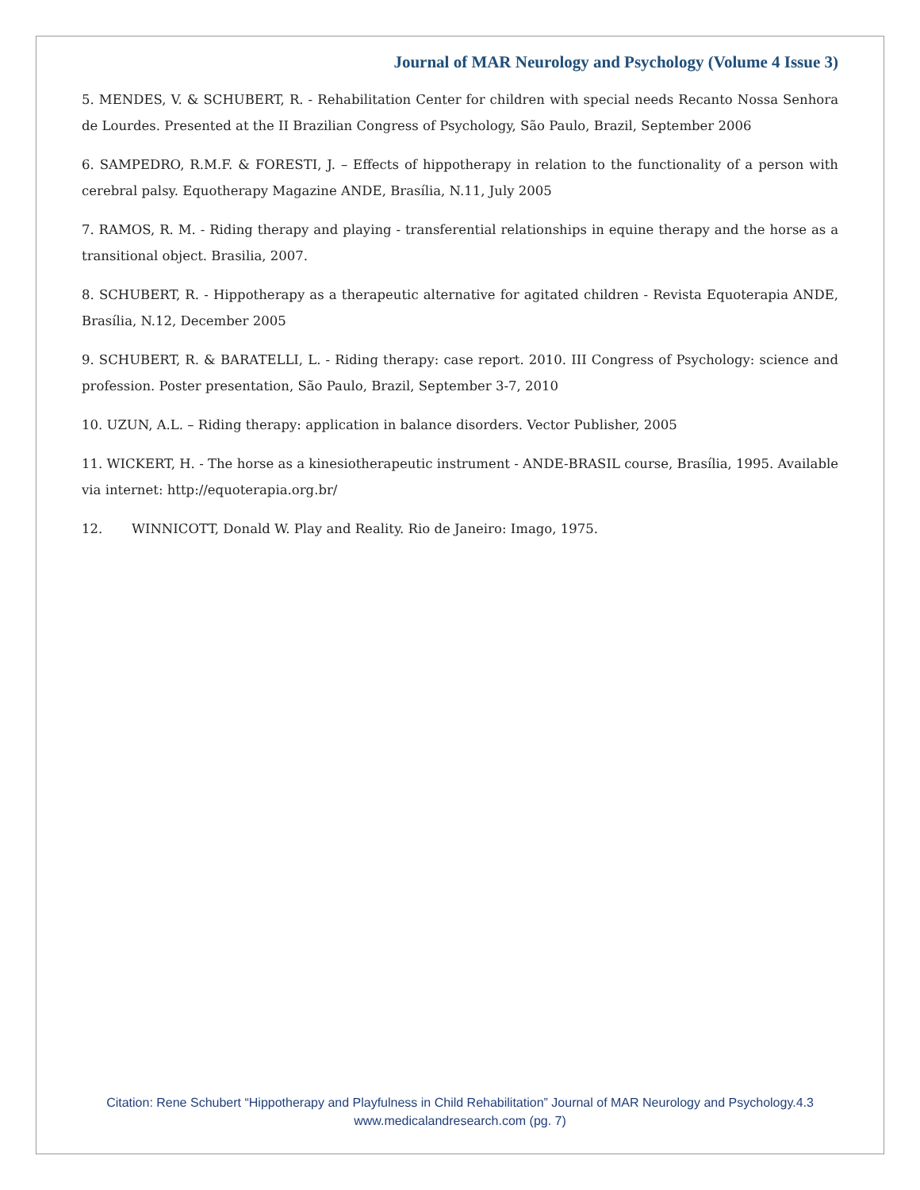Journal of MAR Neurology and Psychology (Volume 4 Issue 3)
5. MENDES, V. & SCHUBERT, R. - Rehabilitation Center for children with special needs Recanto Nossa Senhora de Lourdes. Presented at the II Brazilian Congress of Psychology, São Paulo, Brazil, September 2006
6. SAMPEDRO, R.M.F. & FORESTI, J. – Effects of hippotherapy in relation to the functionality of a person with cerebral palsy. Equotherapy Magazine ANDE, Brasília, N.11, July 2005
7. RAMOS, R. M. - Riding therapy and playing - transferential relationships in equine therapy and the horse as a transitional object. Brasilia, 2007.
8. SCHUBERT, R. - Hippotherapy as a therapeutic alternative for agitated children - Revista Equoterapia ANDE, Brasília, N.12, December 2005
9. SCHUBERT, R. & BARATELLI, L. - Riding therapy: case report. 2010. III Congress of Psychology: science and profession. Poster presentation, São Paulo, Brazil, September 3-7, 2010
10. UZUN, A.L. – Riding therapy: application in balance disorders. Vector Publisher, 2005
11. WICKERT, H. - The horse as a kinesiotherapeutic instrument - ANDE-BRASIL course, Brasília, 1995. Available via internet: http://equoterapia.org.br/
12. WINNICOTT, Donald W. Play and Reality. Rio de Janeiro: Imago, 1975.
Citation: Rene Schubert “Hippotherapy and Playfulness in Child Rehabilitation” Journal of MAR Neurology and Psychology.4.3
www.medicalandresearch.com (pg. 7)